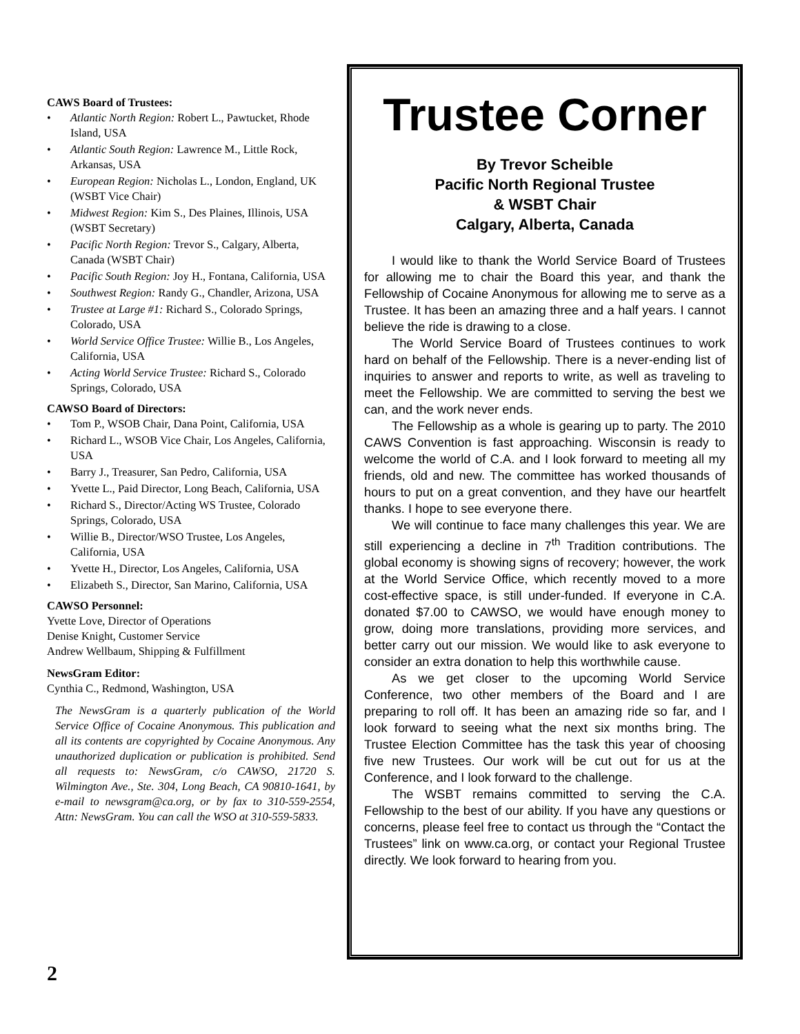CAWS Board of Trustees:
• Atlantic North Region: Robert L., Pawtucket, Rhode Island, USA
• Atlantic South Region: Lawrence M., Little Rock, Arkansas, USA
• European Region: Nicholas L., London, England, UK (WSBT Vice Chair)
• Midwest Region: Kim S., Des Plaines, Illinois, USA (WSBT Secretary)
• Pacific North Region: Trevor S., Calgary, Alberta, Canada (WSBT Chair)
• Pacific South Region: Joy H., Fontana, California, USA
• Southwest Region: Randy G., Chandler, Arizona, USA
• Trustee at Large #1: Richard S., Colorado Springs, Colorado, USA
• World Service Office Trustee: Willie B., Los Angeles, California, USA
• Acting World Service Trustee: Richard S., Colorado Springs, Colorado, USA
CAWSO Board of Directors:
• Tom P., WSOB Chair, Dana Point, California, USA
• Richard L., WSOB Vice Chair, Los Angeles, California, USA
• Barry J., Treasurer, San Pedro, California, USA
• Yvette L., Paid Director, Long Beach, California, USA
• Richard S., Director/Acting WS Trustee, Colorado Springs, Colorado, USA
• Willie B., Director/WSO Trustee, Los Angeles, California, USA
• Yvette H., Director, Los Angeles, California, USA
• Elizabeth S., Director, San Marino, California, USA
CAWSO Personnel:
Yvette Love, Director of Operations
Denise Knight, Customer Service
Andrew Wellbaum, Shipping & Fulfillment
NewsGram Editor:
Cynthia C., Redmond, Washington, USA
The NewsGram is a quarterly publication of the World Service Office of Cocaine Anonymous. This publication and all its contents are copyrighted by Cocaine Anonymous. Any unauthorized duplication or publication is prohibited. Send all requests to: NewsGram, c/o CAWSO, 21720 S. Wilmington Ave., Ste. 304, Long Beach, CA 90810-1641, by e-mail to newsgram@ca.org, or by fax to 310-559-2554, Attn: NewsGram. You can call the WSO at 310-559-5833.
2
Trustee Corner
By Trevor Scheible
Pacific North Regional Trustee
& WSBT Chair
Calgary, Alberta, Canada
I would like to thank the World Service Board of Trustees for allowing me to chair the Board this year, and thank the Fellowship of Cocaine Anonymous for allowing me to serve as a Trustee. It has been an amazing three and a half years. I cannot believe the ride is drawing to a close.
The World Service Board of Trustees continues to work hard on behalf of the Fellowship. There is a never-ending list of inquiries to answer and reports to write, as well as traveling to meet the Fellowship. We are committed to serving the best we can, and the work never ends.
The Fellowship as a whole is gearing up to party. The 2010 CAWS Convention is fast approaching. Wisconsin is ready to welcome the world of C.A. and I look forward to meeting all my friends, old and new. The committee has worked thousands of hours to put on a great convention, and they have our heartfelt thanks. I hope to see everyone there.
We will continue to face many challenges this year. We are still experiencing a decline in 7<sup>th</sup> Tradition contributions. The global economy is showing signs of recovery; however, the work at the World Service Office, which recently moved to a more cost-effective space, is still under-funded. If everyone in C.A. donated $7.00 to CAWSO, we would have enough money to grow, doing more translations, providing more services, and better carry out our mission. We would like to ask everyone to consider an extra donation to help this worthwhile cause.
As we get closer to the upcoming World Service Conference, two other members of the Board and I are preparing to roll off. It has been an amazing ride so far, and I look forward to seeing what the next six months bring. The Trustee Election Committee has the task this year of choosing five new Trustees. Our work will be cut out for us at the Conference, and I look forward to the challenge.
The WSBT remains committed to serving the C.A. Fellowship to the best of our ability. If you have any questions or concerns, please feel free to contact us through the “Contact the Trustees” link on www.ca.org, or contact your Regional Trustee directly. We look forward to hearing from you.